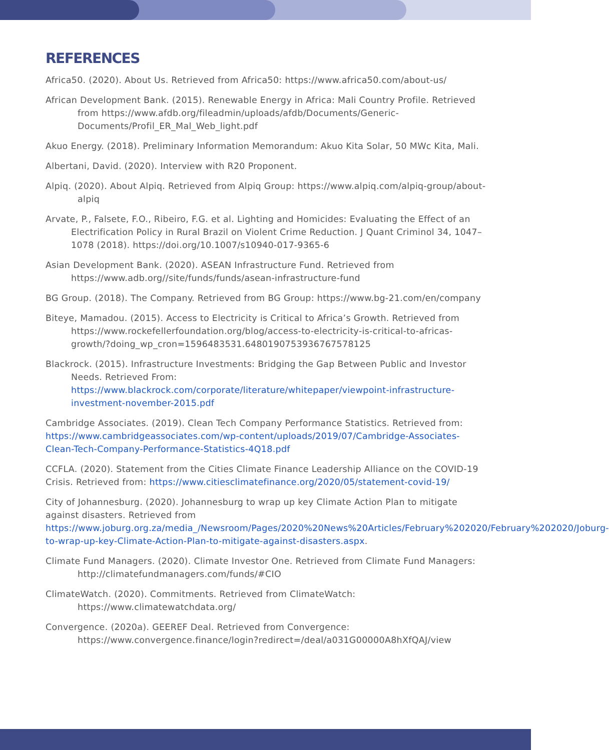REFERENCES
Africa50. (2020). About Us. Retrieved from Africa50: https://www.africa50.com/about-us/
African Development Bank. (2015). Renewable Energy in Africa: Mali Country Profile. Retrieved from https://www.afdb.org/fileadmin/uploads/afdb/Documents/Generic-Documents/Profil_ER_Mal_Web_light.pdf
Akuo Energy. (2018). Preliminary Information Memorandum: Akuo Kita Solar, 50 MWc Kita, Mali.
Albertani, David. (2020). Interview with R20 Proponent.
Alpiq. (2020). About Alpiq. Retrieved from Alpiq Group: https://www.alpiq.com/alpiq-group/about-alpiq
Arvate, P., Falsete, F.O., Ribeiro, F.G. et al. Lighting and Homicides: Evaluating the Effect of an Electrification Policy in Rural Brazil on Violent Crime Reduction. J Quant Criminol 34, 1047–1078 (2018). https://doi.org/10.1007/s10940-017-9365-6
Asian Development Bank. (2020). ASEAN Infrastructure Fund. Retrieved from https://www.adb.org//site/funds/funds/asean-infrastructure-fund
BG Group. (2018). The Company. Retrieved from BG Group: https://www.bg-21.com/en/company
Biteye, Mamadou. (2015). Access to Electricity is Critical to Africa’s Growth. Retrieved from https://www.rockefellerfoundation.org/blog/access-to-electricity-is-critical-to-africas-growth/?doing_wp_cron=1596483531.6480190753936767578125
Blackrock. (2015). Infrastructure Investments: Bridging the Gap Between Public and Investor Needs. Retrieved From: https://www.blackrock.com/corporate/literature/whitepaper/viewpoint-infrastructure-investment-november-2015.pdf
Cambridge Associates. (2019). Clean Tech Company Performance Statistics. Retrieved from: https://www.cambridgeassociates.com/wp-content/uploads/2019/07/Cambridge-Associates-Clean-Tech-Company-Performance-Statistics-4Q18.pdf
CCFLA. (2020). Statement from the Cities Climate Finance Leadership Alliance on the COVID-19 Crisis. Retrieved from: https://www.citiesclimatefinance.org/2020/05/statement-covid-19/
City of Johannesburg. (2020). Johannesburg to wrap up key Climate Action Plan to mitigate against disasters. Retrieved from https://www.joburg.org.za/media_/Newsroom/Pages/2020%20News%20Articles/February%202020/February%202020/Joburg-to-wrap-up-key-Climate-Action-Plan-to-mitigate-against-disasters.aspx.
Climate Fund Managers. (2020). Climate Investor One. Retrieved from Climate Fund Managers: http://climatefundmanagers.com/funds/#CIO
ClimateWatch. (2020). Commitments. Retrieved from ClimateWatch: https://www.climatewatchdata.org/
Convergence. (2020a). GEEREF Deal. Retrieved from Convergence: https://www.convergence.finance/login?redirect=/deal/a031G00000A8hXfQAJ/view